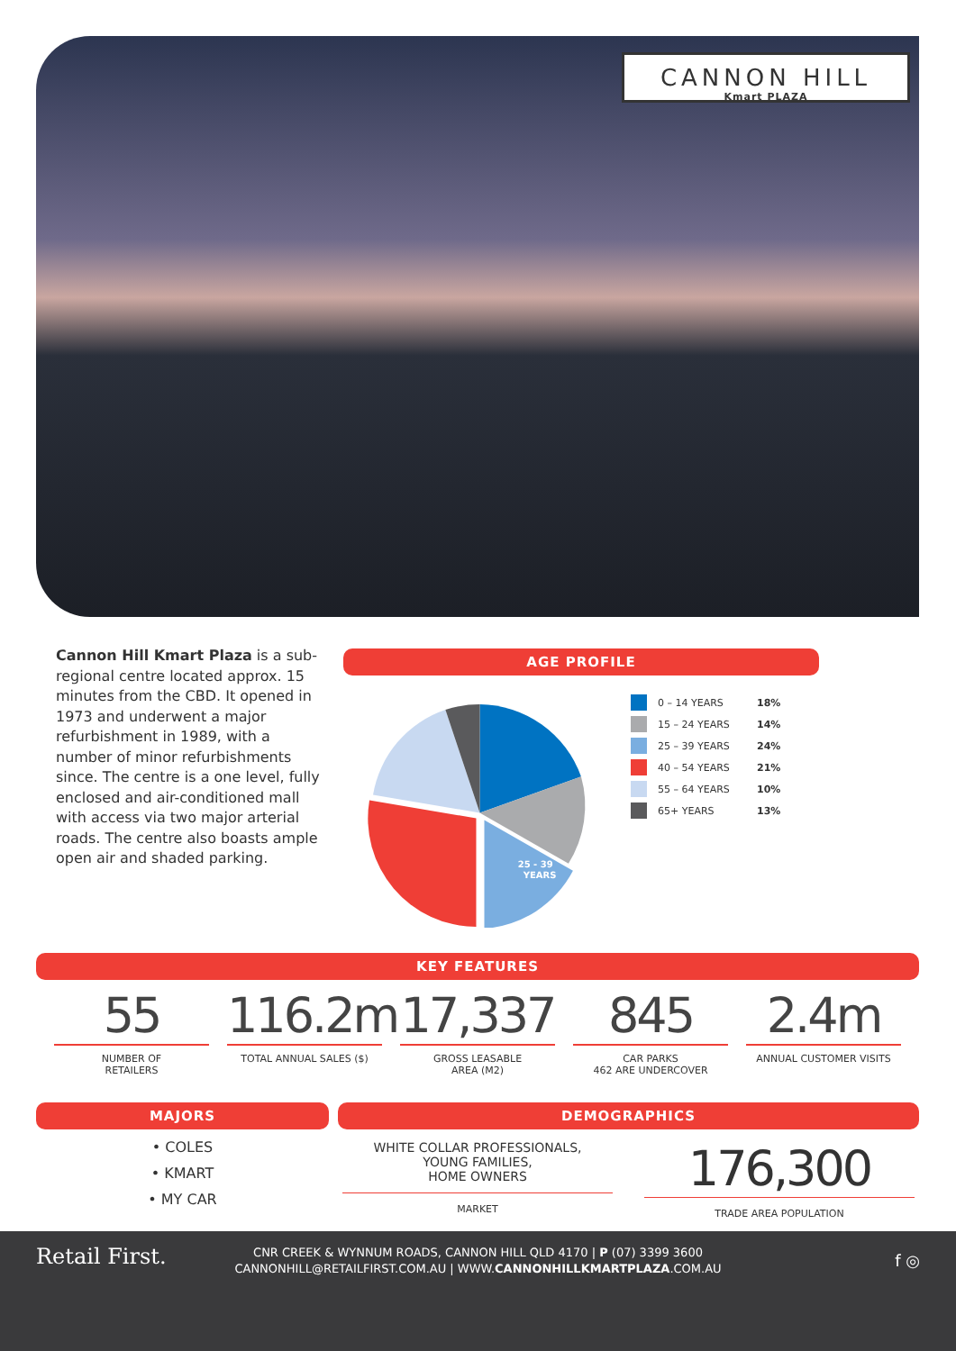CANNON HILL
Kmart PLAZA
Cannon Hill Kmart Plaza is a sub-regional centre located approx. 15 minutes from the CBD. It opened in 1973 and underwent a major refurbishment in 1989, with a number of minor refurbishments since. The centre is a one level, fully enclosed and air-conditioned mall with access via two major arterial roads. The centre also boasts ample open air and shaded parking.
AGE PROFILE
25 - 39
YEARS
0 – 14 YEARS 18%
15 – 24 YEARS 14%
25 – 39 YEARS 24%
40 – 54 YEARS 21%
55 – 64 YEARS 10%
65+ YEARS 13%
KEY FEATURES
55
NUMBER OF
RETAILERS
116.2m
TOTAL ANNUAL SALES ($)
17,337
GROSS LEASABLE
AREA (M2)
845
CAR PARKS
462 ARE UNDERCOVER
2.4m
ANNUAL CUSTOMER VISITS
MAJORS
• COLES
• KMART
• MY CAR
DEMOGRAPHICS
WHITE COLLAR PROFESSIONALS,
YOUNG FAMILIES,
HOME OWNERS
MARKET
176,300
TRADE AREA POPULATION
Retail First.
CNR CREEK & WYNNUM ROADS, CANNON HILL QLD 4170 | P (07) 3399 3600
CANNONHILL@RETAILFIRST.COM.AU | WWW.CANNONHILLKMARTPLAZA.COM.AU
f ◎